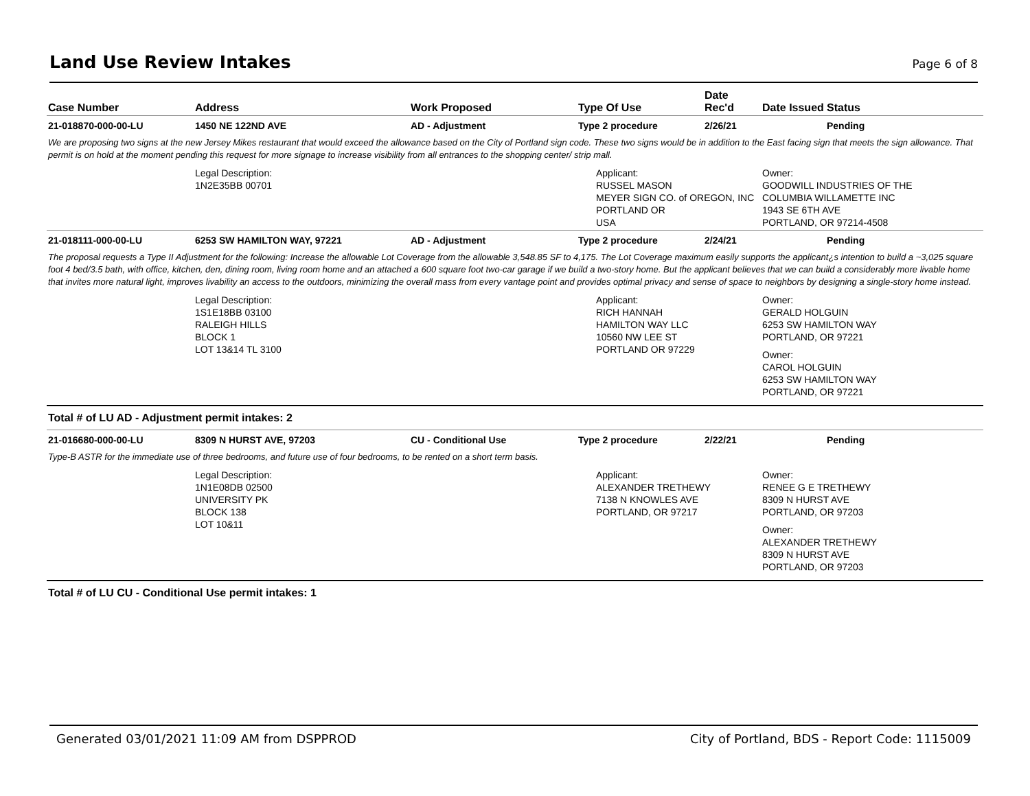Land Use Review Intakes
Page 6 of 8
| Case Number | Address | Work Proposed | Type Of Use | Date Rec'd | Date Issued | Status |
| --- | --- | --- | --- | --- | --- | --- |
| 21-018870-000-00-LU | 1450 NE 122ND AVE | AD - Adjustment | Type 2 procedure | 2/26/21 | | Pending |
| We are proposing two signs at the new Jersey Mikes restaurant that would exceed the allowance based on the City of Portland sign code. These two signs would be in addition to the East facing sign that meets the sign allowance. That permit is on hold at the moment pending this request for more signage to increase visibility from all entrances to the shopping center/ strip mall. | | | | | | |
| | Legal Description: 1N2E35BB 00701 | | Applicant: RUSSEL MASON MEYER SIGN CO. of OREGON, INC PORTLAND OR USA | | Owner: GOODWILL INDUSTRIES OF THE COLUMBIA WILLAMETTE INC 1943 SE 6TH AVE PORTLAND, OR 97214-4508 | |
| 21-018111-000-00-LU | 6253 SW HAMILTON WAY, 97221 | AD - Adjustment | Type 2 procedure | 2/24/21 | | Pending |
| The proposal requests a Type II Adjustment for the following: Increase the allowable Lot Coverage from the allowable 3,548.85 SF to 4,175. The Lot Coverage maximum easily supports the applicant¿s intention to build a ~3,025 square foot 4 bed/3.5 bath, with office, kitchen, den, dining room, living room home and an attached a 600 square foot two-car garage if we build a two-story home. But the applicant believes that we can build a considerably more livable home that invites more natural light, improves livability an access to the outdoors, minimizing the overall mass from every vantage point and provides optimal privacy and sense of space to neighbors by designing a single-story home instead. | | | | | | |
| | Legal Description: 1S1E18BB 03100 RALEIGH HILLS BLOCK 1 LOT 13&14 TL 3100 | | Applicant: RICH HANNAH HAMILTON WAY LLC 10560 NW LEE ST PORTLAND OR 97229 | | Owner: GERALD HOLGUIN 6253 SW HAMILTON WAY PORTLAND, OR 97221 Owner: CAROL HOLGUIN 6253 SW HAMILTON WAY PORTLAND, OR 97221 | |
| Total # of LU AD - Adjustment permit intakes: 2 | | | | | | |
| 21-016680-000-00-LU | 8309 N HURST AVE, 97203 | CU - Conditional Use | Type 2 procedure | 2/22/21 | | Pending |
| Type-B ASTR for the immediate use of three bedrooms, and future use of four bedrooms, to be rented on a short term basis. | | | | | | |
| | Legal Description: 1N1E08DB 02500 UNIVERSITY PK BLOCK 138 LOT 10&11 | | Applicant: ALEXANDER TRETHEWY 7138 N KNOWLES AVE PORTLAND, OR 97217 | | Owner: RENEE G E TRETHEWY 8309 N HURST AVE PORTLAND, OR 97203 Owner: ALEXANDER TRETHEWY 8309 N HURST AVE PORTLAND, OR 97203 | |
| Total # of LU CU - Conditional Use permit intakes: 1 | | | | | | |
Generated 03/01/2021 11:09 AM from DSPPROD City of Portland, BDS - Report Code: 1115009